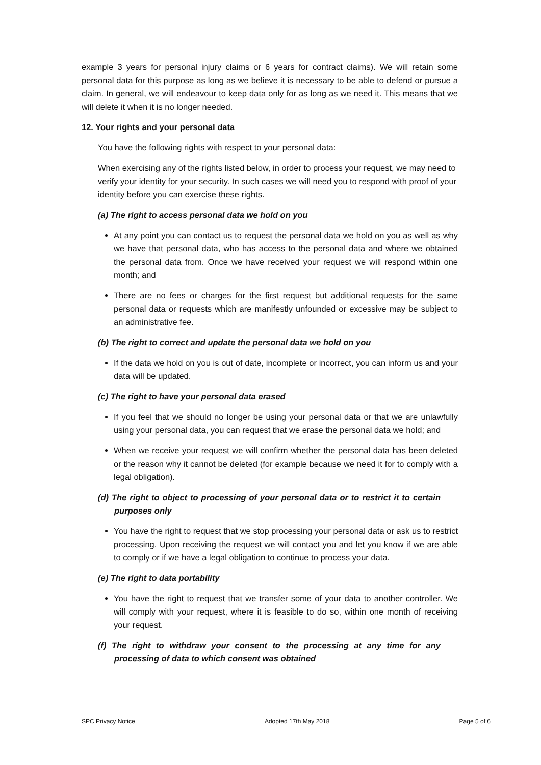example 3 years for personal injury claims or 6 years for contract claims). We will retain some personal data for this purpose as long as we believe it is necessary to be able to defend or pursue a claim. In general, we will endeavour to keep data only for as long as we need it. This means that we will delete it when it is no longer needed.
12. Your rights and your personal data
You have the following rights with respect to your personal data:
When exercising any of the rights listed below, in order to process your request, we may need to verify your identity for your security. In such cases we will need you to respond with proof of your identity before you can exercise these rights.
(a) The right to access personal data we hold on you
At any point you can contact us to request the personal data we hold on you as well as why we have that personal data, who has access to the personal data and where we obtained the personal data from. Once we have received your request we will respond within one month; and
There are no fees or charges for the first request but additional requests for the same personal data or requests which are manifestly unfounded or excessive may be subject to an administrative fee.
(b) The right to correct and update the personal data we hold on you
If the data we hold on you is out of date, incomplete or incorrect, you can inform us and your data will be updated.
(c) The right to have your personal data erased
If you feel that we should no longer be using your personal data or that we are unlawfully using your personal data, you can request that we erase the personal data we hold; and
When we receive your request we will confirm whether the personal data has been deleted or the reason why it cannot be deleted (for example because we need it for to comply with a legal obligation).
(d) The right to object to processing of your personal data or to restrict it to certain purposes only
You have the right to request that we stop processing your personal data or ask us to restrict processing. Upon receiving the request we will contact you and let you know if we are able to comply or if we have a legal obligation to continue to process your data.
(e) The right to data portability
You have the right to request that we transfer some of your data to another controller. We will comply with your request, where it is feasible to do so, within one month of receiving your request.
(f) The right to withdraw your consent to the processing at any time for any processing of data to which consent was obtained
SPC Privacy Notice Adopted 17th May 2018 Page 5 of 6